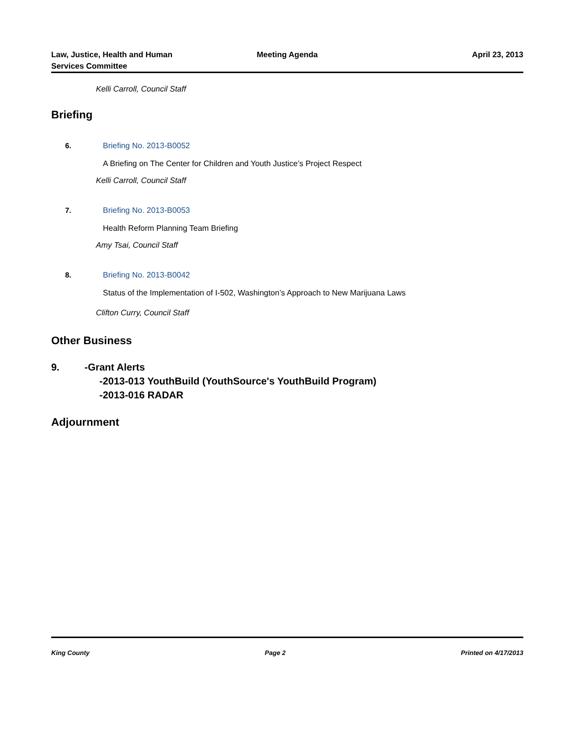Law, Justice, Health and Human
Services Committee
Meeting Agenda April 23, 2013
Kelli Carroll, Council Staff
Briefing
6. Briefing No. 2013-B0052
A Briefing on The Center for Children and Youth Justice’s Project Respect
Kelli Carroll, Council Staff
7. Briefing No. 2013-B0053
Health Reform Planning Team Briefing
Amy Tsai, Council Staff
8. Briefing No. 2013-B0042
Status of the Implementation of I-502, Washington’s Approach to New Marijuana Laws
Clifton Curry, Council Staff
Other Business
9. -Grant Alerts
-2013-013 YouthBuild (YouthSource's YouthBuild Program)
-2013-016 RADAR
Adjournment
King County Page 2 Printed on 4/17/2013